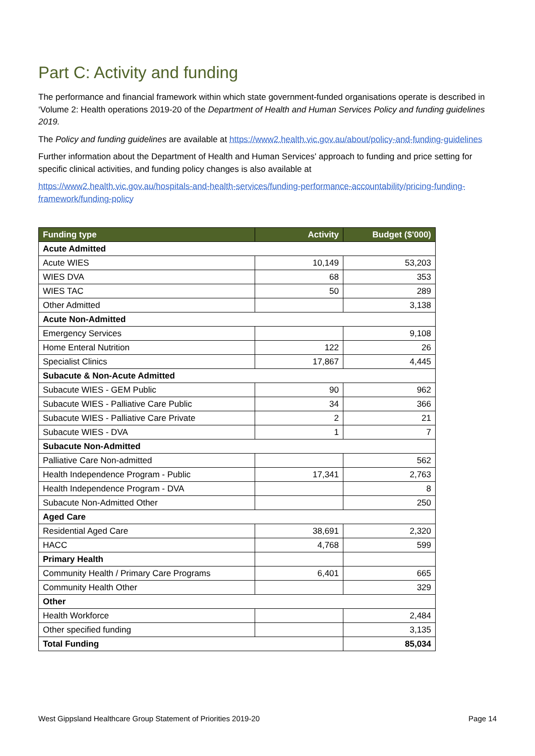Part C: Activity and funding
The performance and financial framework within which state government-funded organisations operate is described in ‘Volume 2: Health operations 2019-20 of the Department of Health and Human Services Policy and funding guidelines 2019.
The Policy and funding guidelines are available at https://www2.health.vic.gov.au/about/policy-and-funding-guidelines
Further information about the Department of Health and Human Services' approach to funding and price setting for specific clinical activities, and funding policy changes is also available at
https://www2.health.vic.gov.au/hospitals-and-health-services/funding-performance-accountability/pricing-funding-framework/funding-policy
| Funding type | Activity | Budget ($'000) |
| --- | --- | --- |
| Acute Admitted | | |
| Acute WIES | 10,149 | 53,203 |
| WIES DVA | 68 | 353 |
| WIES TAC | 50 | 289 |
| Other Admitted | | 3,138 |
| Acute Non-Admitted | | |
| Emergency Services | | 9,108 |
| Home Enteral Nutrition | 122 | 26 |
| Specialist Clinics | 17,867 | 4,445 |
| Subacute & Non-Acute Admitted | | |
| Subacute WIES - GEM Public | 90 | 962 |
| Subacute WIES - Palliative Care Public | 34 | 366 |
| Subacute WIES - Palliative Care Private | 2 | 21 |
| Subacute WIES - DVA | 1 | 7 |
| Subacute Non-Admitted | | |
| Palliative Care Non-admitted | | 562 |
| Health Independence Program - Public | 17,341 | 2,763 |
| Health Independence Program - DVA | | 8 |
| Subacute Non-Admitted Other | | 250 |
| Aged Care | | |
| Residential Aged Care | 38,691 | 2,320 |
| HACC | 4,768 | 599 |
| Primary Health | | |
| Community Health / Primary Care Programs | 6,401 | 665 |
| Community Health Other | | 329 |
| Other | | |
| Health Workforce | | 2,484 |
| Other specified funding | | 3,135 |
| Total Funding | | 85,034 |
West Gippsland Healthcare Group Statement of Priorities 2019-20 Page 14